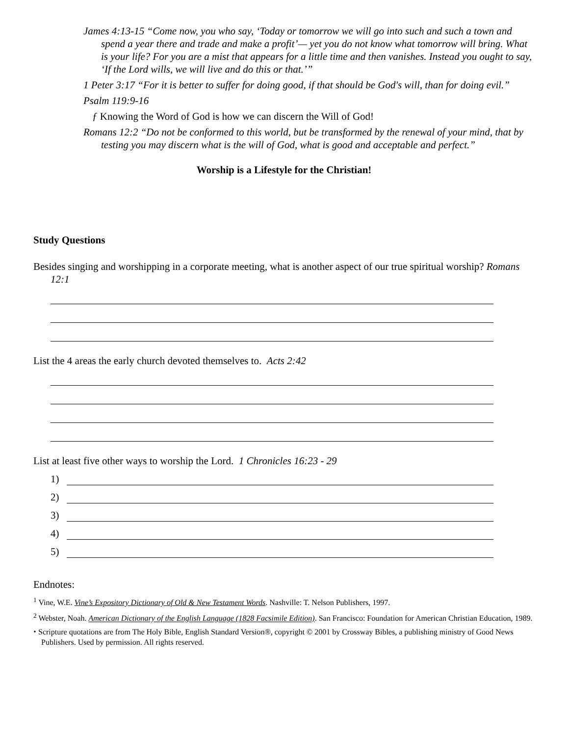James 4:13-15 “Come now, you who say, ‘Today or tomorrow we will go into such and such a town and spend a year there and trade and make a profit’— yet you do not know what tomorrow will bring. What is your life? For you are a mist that appears for a little time and then vanishes. Instead you ought to say, ‘If the Lord wills, we will live and do this or that.’”
1 Peter 3:17 “For it is better to suffer for doing good, if that should be God's will, than for doing evil.”
Psalm 119:9-16
ƒ Knowing the Word of God is how we can discern the Will of God!
Romans 12:2 “Do not be conformed to this world, but be transformed by the renewal of your mind, that by testing you may discern what is the will of God, what is good and acceptable and perfect.”
Worship is a Lifestyle for the Christian!
Study Questions
Besides singing and worshipping in a corporate meeting, what is another aspect of our true spiritual worship? Romans 12:1
List the 4 areas the early church devoted themselves to. Acts 2:42
List at least five other ways to worship the Lord. 1 Chronicles 16:23 - 29
1)
2)
3)
4)
5)
Endnotes:
<sup>1</sup> Vine, W.E. Vine’s Expository Dictionary of Old & New Testament Words. Nashville: T. Nelson Publishers, 1997.
<sup>2</sup> Webster, Noah. American Dictionary of the English Language (1828 Facsimile Edition). San Francisco: Foundation for American Christian Education, 1989.
⬩ Scripture quotations are from The Holy Bible, English Standard Version®, copyright © 2001 by Crossway Bibles, a publishing ministry of Good News Publishers. Used by permission. All rights reserved.